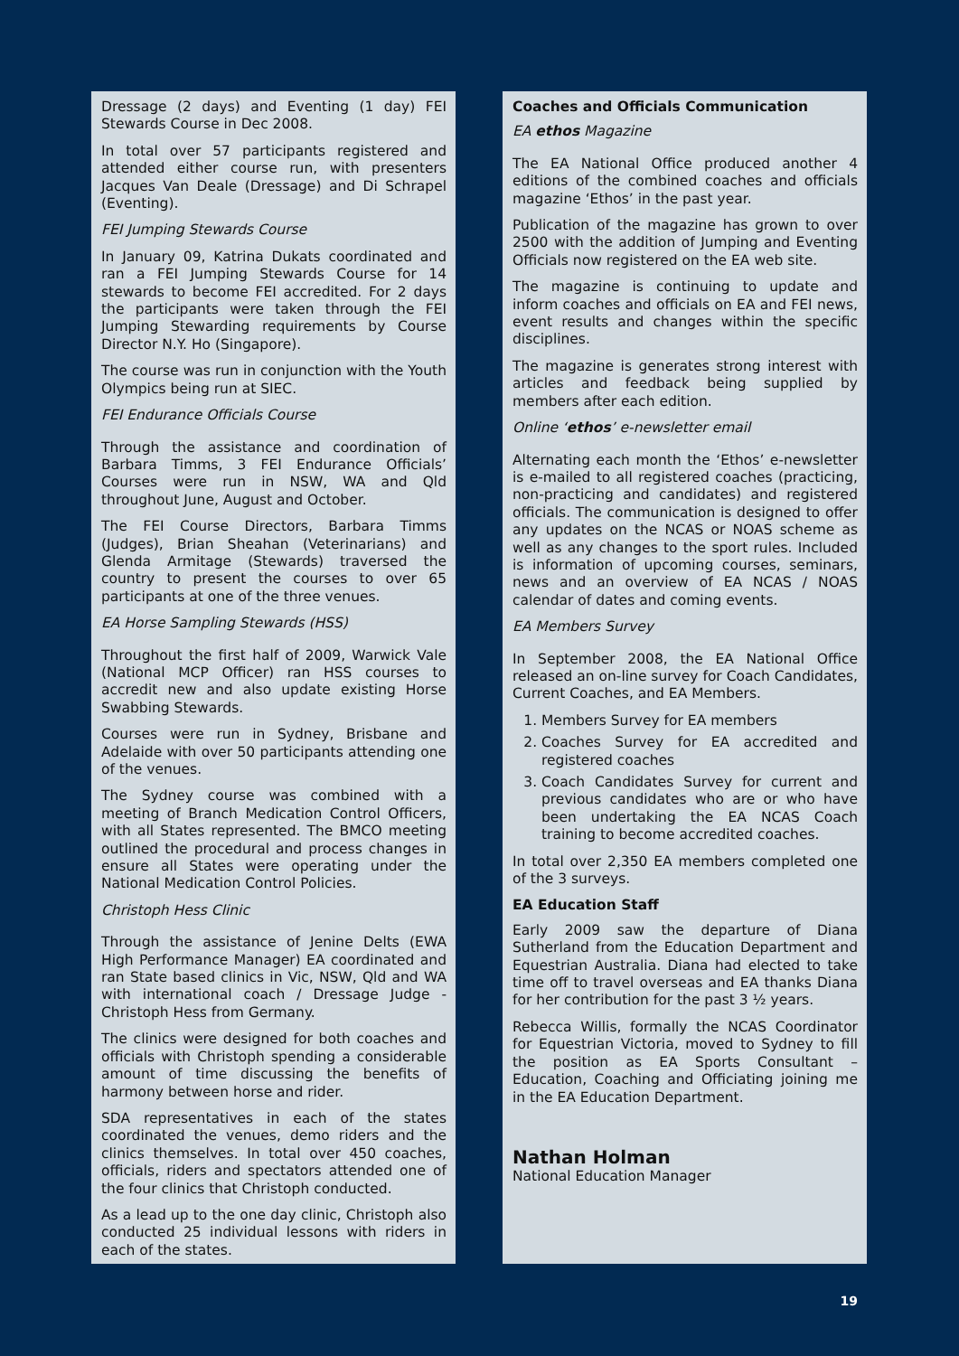Dressage (2 days) and Eventing (1 day) FEI Stewards Course in Dec 2008.
In total over 57 participants registered and attended either course run, with presenters Jacques Van Deale (Dressage) and Di Schrapel (Eventing).
FEI Jumping Stewards Course
In January 09, Katrina Dukats coordinated and ran a FEI Jumping Stewards Course for 14 stewards to become FEI accredited. For 2 days the participants were taken through the FEI Jumping Stewarding requirements by Course Director N.Y. Ho (Singapore).
The course was run in conjunction with the Youth Olympics being run at SIEC.
FEI Endurance Officials Course
Through the assistance and coordination of Barbara Timms, 3 FEI Endurance Officials’ Courses were run in NSW, WA and Qld throughout June, August and October.
The FEI Course Directors, Barbara Timms (Judges), Brian Sheahan (Veterinarians) and Glenda Armitage (Stewards) traversed the country to present the courses to over 65 participants at one of the three venues.
EA Horse Sampling Stewards (HSS)
Throughout the first half of 2009, Warwick Vale (National MCP Officer) ran HSS courses to accredit new and also update existing Horse Swabbing Stewards.
Courses were run in Sydney, Brisbane and Adelaide with over 50 participants attending one of the venues.
The Sydney course was combined with a meeting of Branch Medication Control Officers, with all States represented. The BMCO meeting outlined the procedural and process changes in ensure all States were operating under the National Medication Control Policies.
Christoph Hess Clinic
Through the assistance of Jenine Delts (EWA High Performance Manager) EA coordinated and ran State based clinics in Vic, NSW, Qld and WA with international coach / Dressage Judge - Christoph Hess from Germany.
The clinics were designed for both coaches and officials with Christoph spending a considerable amount of time discussing the benefits of harmony between horse and rider.
SDA representatives in each of the states coordinated the venues, demo riders and the clinics themselves. In total over 450 coaches, officials, riders and spectators attended one of the four clinics that Christoph conducted.
As a lead up to the one day clinic, Christoph also conducted 25 individual lessons with riders in each of the states.
Coaches and Officials Communication
EA ethos Magazine
The EA National Office produced another 4 editions of the combined coaches and officials magazine ‘Ethos’ in the past year.
Publication of the magazine has grown to over 2500 with the addition of Jumping and Eventing Officials now registered on the EA web site.
The magazine is continuing to update and inform coaches and officials on EA and FEI news, event results and changes within the specific disciplines.
The magazine is generates strong interest with articles and feedback being supplied by members after each edition.
Online ‘ethos’ e-newsletter email
Alternating each month the ‘Ethos’ e-newsletter is e-mailed to all registered coaches (practicing, non-practicing and candidates) and registered officials. The communication is designed to offer any updates on the NCAS or NOAS scheme as well as any changes to the sport rules. Included is information of upcoming courses, seminars, news and an overview of EA NCAS / NOAS calendar of dates and coming events.
EA Members Survey
In September 2008, the EA National Office released an on-line survey for Coach Candidates, Current Coaches, and EA Members.
1. Members Survey for EA members
2. Coaches Survey for EA accredited and registered coaches
3. Coach Candidates Survey for current and previous candidates who are or who have been undertaking the EA NCAS Coach training to become accredited coaches.
In total over 2,350 EA members completed one of the 3 surveys.
EA Education Staff
Early 2009 saw the departure of Diana Sutherland from the Education Department and Equestrian Australia. Diana had elected to take time off to travel overseas and EA thanks Diana for her contribution for the past 3 ½ years.
Rebecca Willis, formally the NCAS Coordinator for Equestrian Victoria, moved to Sydney to fill the position as EA Sports Consultant – Education, Coaching and Officiating joining me in the EA Education Department.
Nathan Holman
National Education Manager
19